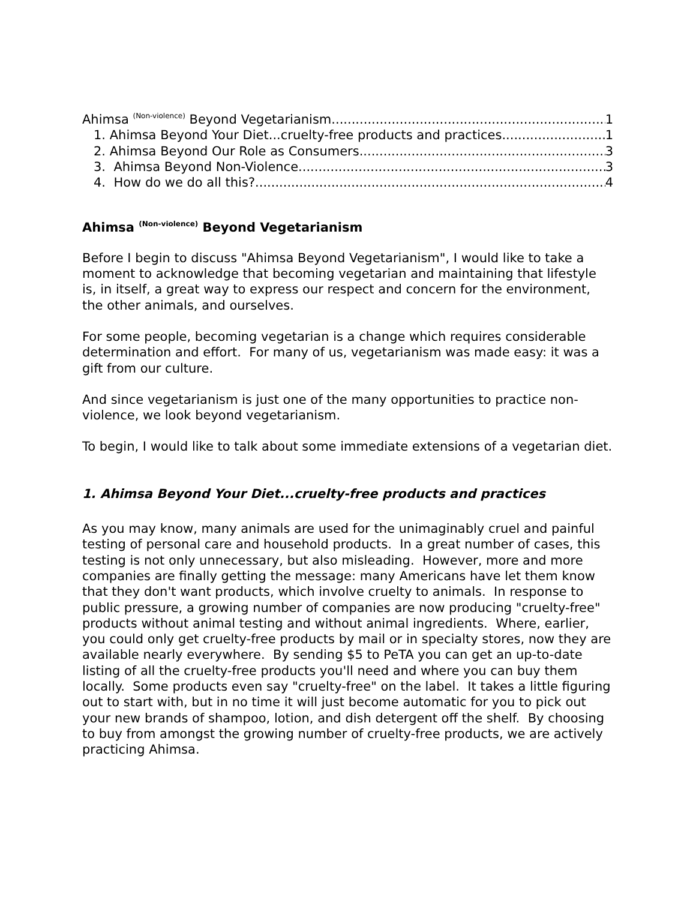Ahimsa <sup>(Non-violence)</sup> Beyond Vegetarianism 1
1. Ahimsa Beyond Your Diet...cruelty-free products and practices 1
2. Ahimsa Beyond Our Role as Consumers 3
3. Ahimsa Beyond Non-Violence 3
4. How do we do all this? 4
Ahimsa <sup>(Non-violence)</sup> Beyond Vegetarianism
Before I begin to discuss "Ahimsa Beyond Vegetarianism", I would like to take a moment to acknowledge that becoming vegetarian and maintaining that lifestyle is, in itself, a great way to express our respect and concern for the environment, the other animals, and ourselves.
For some people, becoming vegetarian is a change which requires considerable determination and effort. For many of us, vegetarianism was made easy: it was a gift from our culture.
And since vegetarianism is just one of the many opportunities to practice non-violence, we look beyond vegetarianism.
To begin, I would like to talk about some immediate extensions of a vegetarian diet.
1. Ahimsa Beyond Your Diet...cruelty-free products and practices
As you may know, many animals are used for the unimaginably cruel and painful testing of personal care and household products. In a great number of cases, this testing is not only unnecessary, but also misleading. However, more and more companies are finally getting the message: many Americans have let them know that they don't want products, which involve cruelty to animals. In response to public pressure, a growing number of companies are now producing "cruelty-free" products without animal testing and without animal ingredients. Where, earlier, you could only get cruelty-free products by mail or in specialty stores, now they are available nearly everywhere. By sending $5 to PeTA you can get an up-to-date listing of all the cruelty-free products you'll need and where you can buy them locally. Some products even say "cruelty-free" on the label. It takes a little figuring out to start with, but in no time it will just become automatic for you to pick out your new brands of shampoo, lotion, and dish detergent off the shelf. By choosing to buy from amongst the growing number of cruelty-free products, we are actively practicing Ahimsa.